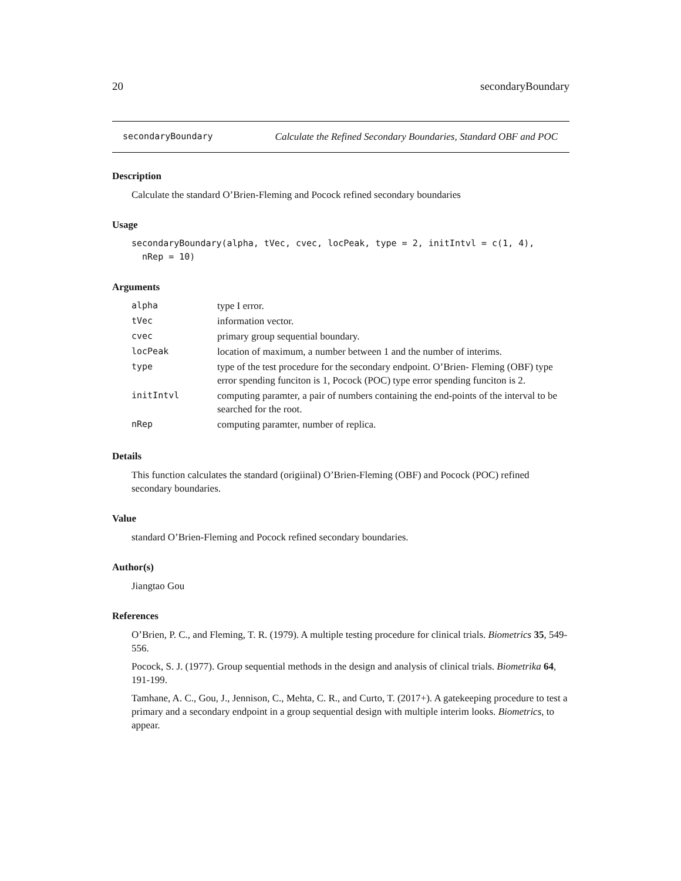20 secondaryBoundary
secondaryBoundary Calculate the Refined Secondary Boundaries, Standard OBF and POC
Description
Calculate the standard O’Brien-Fleming and Pocock refined secondary boundaries
Usage
secondaryBoundary(alpha, tVec, cvec, locPeak, type = 2, initIntvl = c(1, 4), nRep = 10)
Arguments
| alpha | type I error. |
| tVec | information vector. |
| cvec | primary group sequential boundary. |
| locPeak | location of maximum, a number between 1 and the number of interims. |
| type | type of the test procedure for the secondary endpoint. O’Brien- Fleming (OBF) type error spending funciton is 1, Pocock (POC) type error spending funciton is 2. |
| initIntvl | computing paramter, a pair of numbers containing the end-points of the interval to be searched for the root. |
| nRep | computing paramter, number of replica. |
Details
This function calculates the standard (origiinal) O’Brien-Fleming (OBF) and Pocock (POC) refined secondary boundaries.
Value
standard O’Brien-Fleming and Pocock refined secondary boundaries.
Author(s)
Jiangtao Gou
References
O’Brien, P. C., and Fleming, T. R. (1979). A multiple testing procedure for clinical trials. Biometrics 35, 549-556.
Pocock, S. J. (1977). Group sequential methods in the design and analysis of clinical trials. Biometrika 64, 191-199.
Tamhane, A. C., Gou, J., Jennison, C., Mehta, C. R., and Curto, T. (2017+). A gatekeeping procedure to test a primary and a secondary endpoint in a group sequential design with multiple interim looks. Biometrics, to appear.